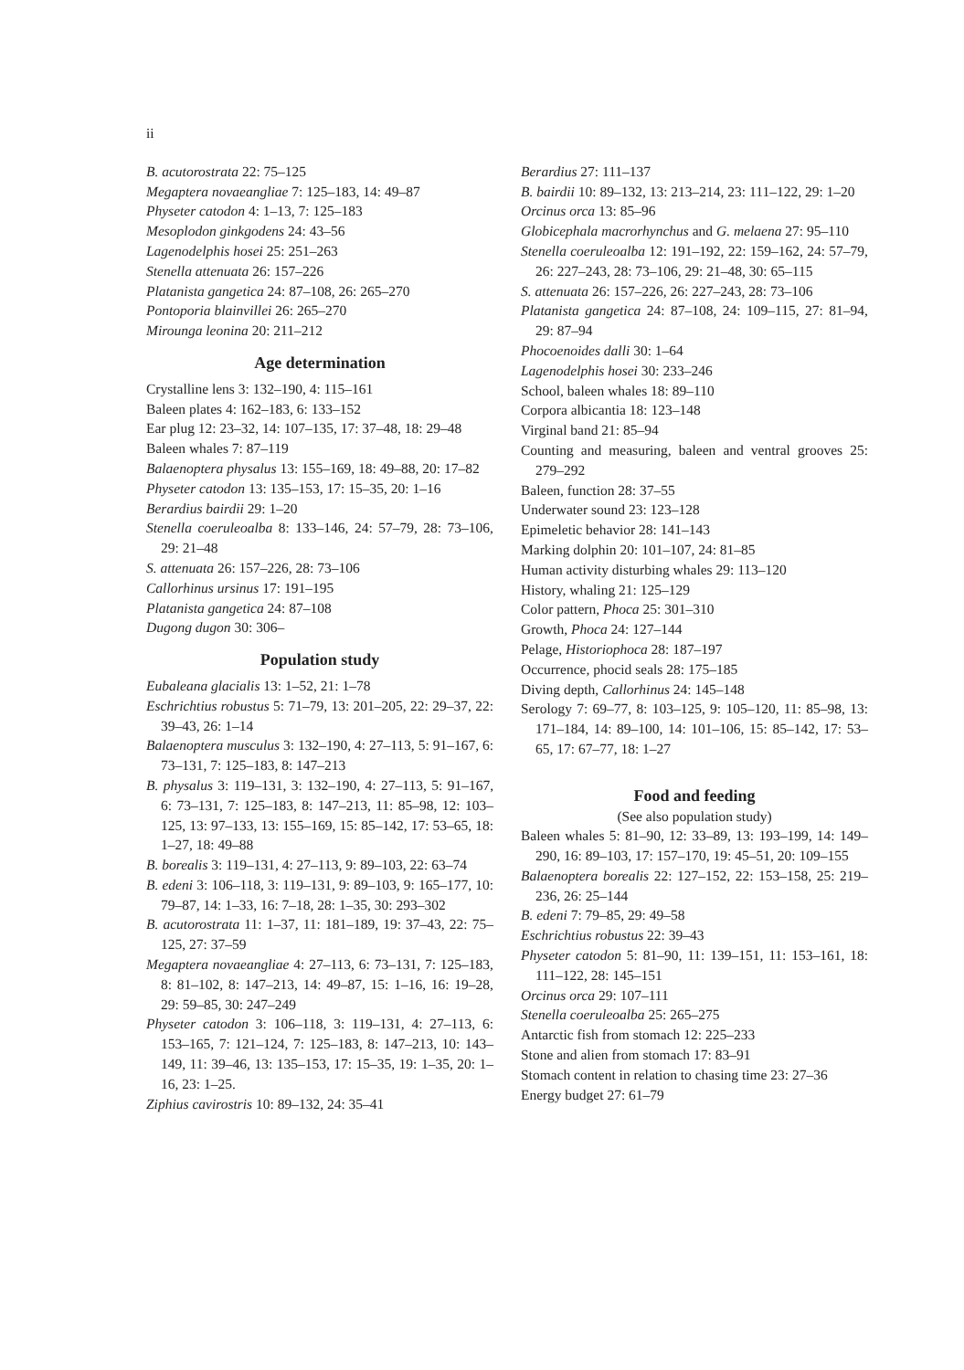ii
B. acutorostrata 22: 75–125
Megaptera novaeangliae 7: 125–183, 14: 49–87
Physeter catodon 4: 1–13, 7: 125–183
Mesoplodon ginkgodens 24: 43–56
Lagenodelphis hosei 25: 251–263
Stenella attenuata 26: 157–226
Platanista gangetica 24: 87–108, 26: 265–270
Pontoporia blainvillei 26: 265–270
Mirounga leonina 20: 211–212
Age determination
Crystalline lens 3: 132–190, 4: 115–161
Baleen plates 4: 162–183, 6: 133–152
Ear plug 12: 23–32, 14: 107–135, 17: 37–48, 18: 29–48
Baleen whales 7: 87–119
Balaenoptera physalus 13: 155–169, 18: 49–88, 20: 17–82
Physeter catodon 13: 135–153, 17: 15–35, 20: 1–16
Berardius bairdii 29: 1–20
Stenella coeruleoalba 8: 133–146, 24: 57–79, 28: 73–106, 29: 21–48
S. attenuata 26: 157–226, 28: 73–106
Callorhinus ursinus 17: 191–195
Platanista gangetica 24: 87–108
Dugong dugon 30: 306–
Population study
Eubaleana glacialis 13: 1–52, 21: 1–78
Eschrichtius robustus 5: 71–79, 13: 201–205, 22: 29–37, 22: 39–43, 26: 1–14
Balaenoptera musculus 3: 132–190, 4: 27–113, 5: 91–167, 6: 73–131, 7: 125–183, 8: 147–213
B. physalus 3: 119–131, 3: 132–190, 4: 27–113, 5: 91–167, 6: 73–131, 7: 125–183, 8: 147–213, 11: 85–98, 12: 103–125, 13: 97–133, 13: 155–169, 15: 85–142, 17: 53–65, 18: 1–27, 18: 49–88
B. borealis 3: 119–131, 4: 27–113, 9: 89–103, 22: 63–74
B. edeni 3: 106–118, 3: 119–131, 9: 89–103, 9: 165–177, 10: 79–87, 14: 1–33, 16: 7–18, 28: 1–35, 30: 293–302
B. acutorostrata 11: 1–37, 11: 181–189, 19: 37–43, 22: 75–125, 27: 37–59
Megaptera novaeangliae 4: 27–113, 6: 73–131, 7: 125–183, 8: 81–102, 8: 147–213, 14: 49–87, 15: 1–16, 16: 19–28, 29: 59–85, 30: 247–249
Physeter catodon 3: 106–118, 3: 119–131, 4: 27–113, 6: 153–165, 7: 121–124, 7: 125–183, 8: 147–213, 10: 143–149, 11: 39–46, 13: 135–153, 17: 15–35, 19: 1–35, 20: 1–16, 23: 1–25.
Ziphius cavirostris 10: 89–132, 24: 35–41
Berardius 27: 111–137
B. bairdii 10: 89–132, 13: 213–214, 23: 111–122, 29: 1–20
Orcinus orca 13: 85–96
Globicephala macrorhynchus and G. melaena 27: 95–110
Stenella coeruleoalba 12: 191–192, 22: 159–162, 24: 57–79, 26: 227–243, 28: 73–106, 29: 21–48, 30: 65–115
S. attenuata 26: 157–226, 26: 227–243, 28: 73–106
Platanista gangetica 24: 87–108, 24: 109–115, 27: 81–94, 29: 87–94
Phocoenoides dalli 30: 1–64
Lagenodelphis hosei 30: 233–246
School, baleen whales 18: 89–110
Corpora albicantia 18: 123–148
Virginal band 21: 85–94
Counting and measuring, baleen and ventral grooves 25: 279–292
Baleen, function 28: 37–55
Underwater sound 23: 123–128
Epimeletic behavior 28: 141–143
Marking dolphin 20: 101–107, 24: 81–85
Human activity disturbing whales 29: 113–120
History, whaling 21: 125–129
Color pattern, Phoca 25: 301–310
Growth, Phoca 24: 127–144
Pelage, Historiophoca 28: 187–197
Occurrence, phocid seals 28: 175–185
Diving depth, Callorhinus 24: 145–148
Serology 7: 69–77, 8: 103–125, 9: 105–120, 11: 85–98, 13: 171–184, 14: 89–100, 14: 101–106, 15: 85–142, 17: 53–65, 17: 67–77, 18: 1–27
Food and feeding
(See also population study)
Baleen whales 5: 81–90, 12: 33–89, 13: 193–199, 14: 149–290, 16: 89–103, 17: 157–170, 19: 45–51, 20: 109–155
Balaenoptera borealis 22: 127–152, 22: 153–158, 25: 219–236, 26: 25–144
B. edeni 7: 79–85, 29: 49–58
Eschrichtius robustus 22: 39–43
Physeter catodon 5: 81–90, 11: 139–151, 11: 153–161, 18: 111–122, 28: 145–151
Orcinus orca 29: 107–111
Stenella coeruleoalba 25: 265–275
Antarctic fish from stomach 12: 225–233
Stone and alien from stomach 17: 83–91
Stomach content in relation to chasing time 23: 27–36
Energy budget 27: 61–79